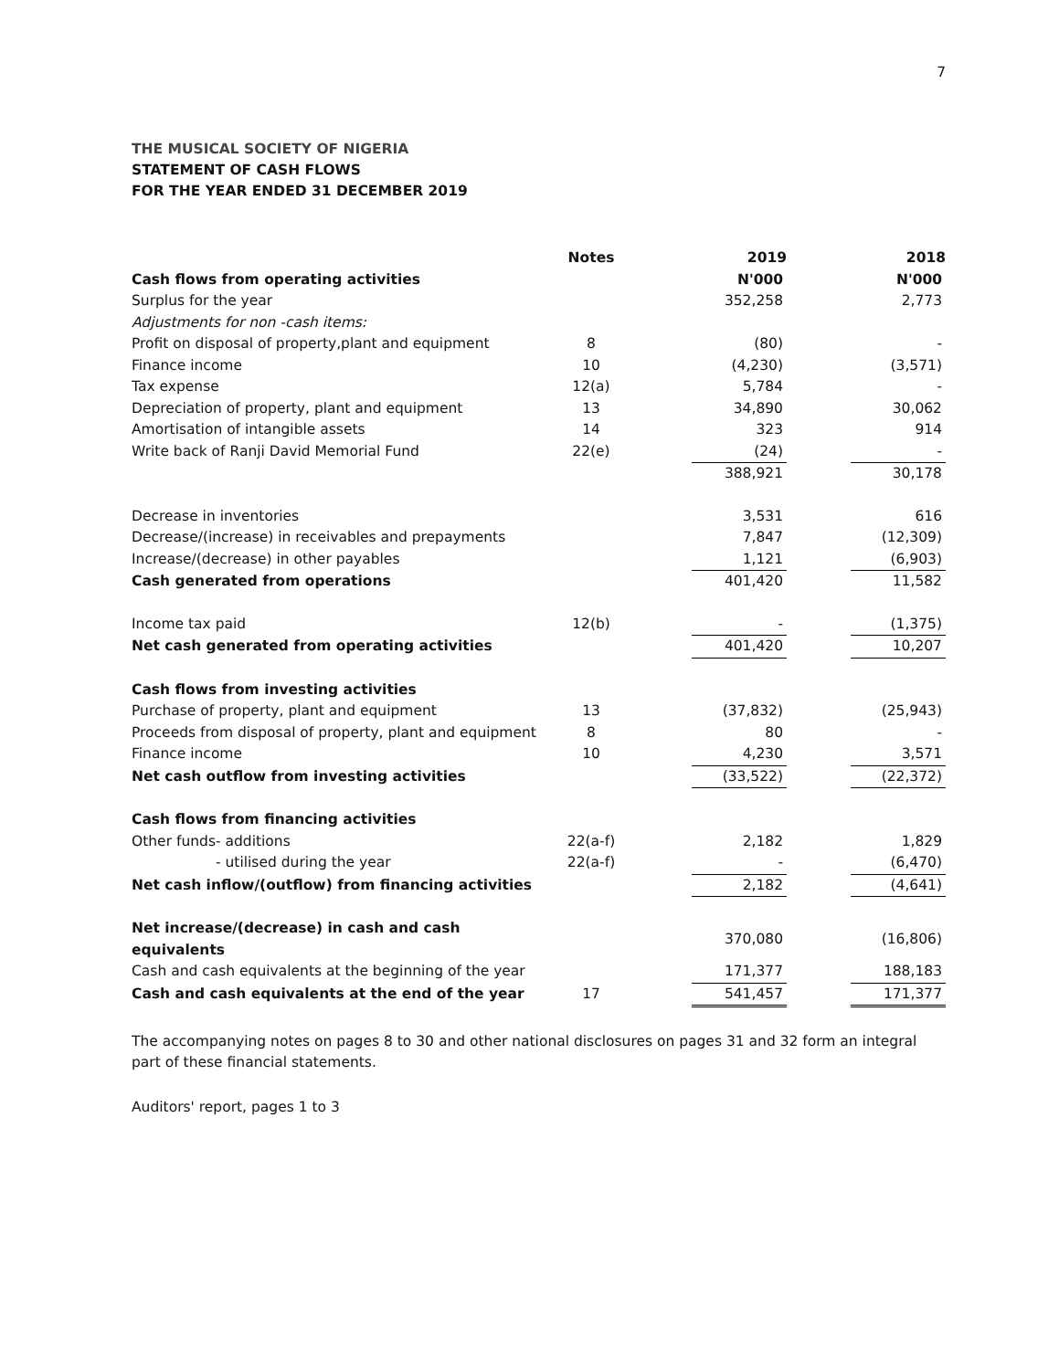7
THE MUSICAL SOCIETY OF NIGERIA
STATEMENT OF CASH FLOWS
FOR THE YEAR ENDED 31 DECEMBER 2019
| | Notes | | 2019 | | 2018 |
| --- | --- | --- | --- | --- | --- |
| Cash flows from operating activities | | | N'000 | | N'000 |
| Surplus for the year | | | 352,258 | | 2,773 |
| Adjustments for non -cash items: | | | | | |
| Profit on disposal of property,plant and equipment | 8 | | (80) | | - |
| Finance income | 10 | | (4,230) | | (3,571) |
| Tax expense | 12(a) | | 5,784 | | - |
| Depreciation of property, plant and equipment | 13 | | 34,890 | | 30,062 |
| Amortisation of intangible assets | 14 | | 323 | | 914 |
| Write back of Ranji David Memorial Fund | 22(e) | | (24) | | - |
| | | | 388,921 | | 30,178 |
| Decrease in inventories | | | 3,531 | | 616 |
| Decrease/(increase) in receivables and prepayments | | | 7,847 | | (12,309) |
| Increase/(decrease) in other payables | | | 1,121 | | (6,903) |
| Cash generated from operations | | | 401,420 | | 11,582 |
| Income tax paid | 12(b) | | - | | (1,375) |
| Net cash generated from operating activities | | | 401,420 | | 10,207 |
| Cash flows from investing activities | | | | | |
| Purchase of property, plant and equipment | 13 | | (37,832) | | (25,943) |
| Proceeds from disposal of property, plant and equipment | 8 | | 80 | | - |
| Finance income | 10 | | 4,230 | | 3,571 |
| Net cash outflow from investing activities | | | (33,522) | | (22,372) |
| Cash flows from financing activities | | | | | |
| Other funds- additions | 22(a-f) | | 2,182 | | 1,829 |
| - utilised during the year | 22(a-f) | | - | | (6,470) |
| Net cash inflow/(outflow) from financing activities | | | 2,182 | | (4,641) |
| Net increase/(decrease) in cash and cash equivalents | | | 370,080 | | (16,806) |
| Cash and cash equivalents at the beginning of the year | | | 171,377 | | 188,183 |
| Cash and cash equivalents at the end of the year | 17 | | 541,457 | | 171,377 |
The accompanying notes on pages 8 to 30 and other national disclosures on pages 31 and 32 form an integral part of these financial statements.
Auditors' report, pages 1 to 3